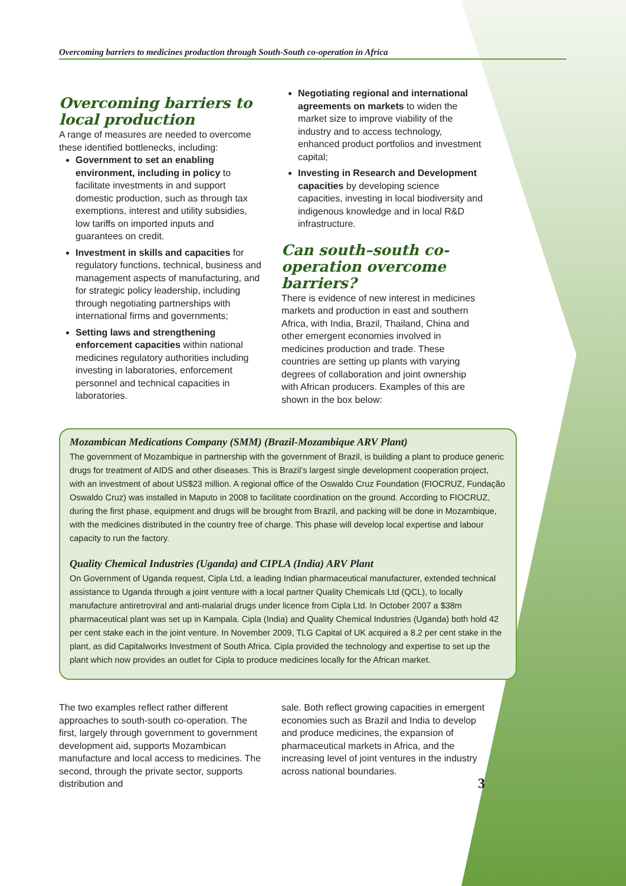Overcoming barriers to medicines production through South-South co-operation in Africa
Overcoming barriers to local production
A range of measures are needed to overcome these identified bottlenecks, including:
Government to set an enabling environment, including in policy to facilitate investments in and support domestic production, such as through tax exemptions, interest and utility subsidies, low tariffs on imported inputs and guarantees on credit.
Investment in skills and capacities for regulatory functions, technical, business and management aspects of manufacturing, and for strategic policy leadership, including through negotiating partnerships with international firms and governments;
Setting laws and strengthening enforcement capacities within national medicines regulatory authorities including investing in laboratories, enforcement personnel and technical capacities in laboratories.
Negotiating regional and international agreements on markets to widen the market size to improve viability of the industry and to access technology, enhanced product portfolios and investment capital;
Investing in Research and Development capacities by developing science capacities, investing in local biodiversity and indigenous knowledge and in local R&D infrastructure.
Can south–south co-operation overcome barriers?
There is evidence of new interest in medicines markets and production in east and southern Africa, with India, Brazil, Thailand, China and other emergent economies involved in medicines production and trade. These countries are setting up plants with varying degrees of collaboration and joint ownership with African producers. Examples of this are shown in the box below:
Mozambican Medications Company (SMM) (Brazil-Mozambique ARV Plant)
The government of Mozambique in partnership with the government of Brazil, is building a plant to produce generic drugs for treatment of AIDS and other diseases. This is Brazil’s largest single development cooperation project, with an investment of about US$23 million. A regional office of the Oswaldo Cruz Foundation (FIOCRUZ, Fundação Oswaldo Cruz) was installed in Maputo in 2008 to facilitate coordination on the ground. According to FIOCRUZ, during the first phase, equipment and drugs will be brought from Brazil, and packing will be done in Mozambique, with the medicines distributed in the country free of charge. This phase will develop local expertise and labour capacity to run the factory.
Quality Chemical Industries (Uganda) and CIPLA (India) ARV Plant
On Government of Uganda request, Cipla Ltd, a leading Indian pharmaceutical manufacturer, extended technical assistance to Uganda through a joint venture with a local partner Quality Chemicals Ltd (QCL), to locally manufacture antiretroviral and anti-malarial drugs under licence from Cipla Ltd. In October 2007 a $38m pharmaceutical plant was set up in Kampala. Cipla (India) and Quality Chemical Industries (Uganda) both hold 42 per cent stake each in the joint venture. In November 2009, TLG Capital of UK acquired a 8.2 per cent stake in the plant, as did Capitalworks Investment of South Africa. Cipla provided the technology and expertise to set up the plant which now provides an outlet for Cipla to produce medicines locally for the African market.
The two examples reflect rather different approaches to south-south co-operation. The first, largely through government to government development aid, supports Mozambican manufacture and local access to medicines. The second, through the private sector, supports distribution and
sale. Both reflect growing capacities in emergent economies such as Brazil and India to develop and produce medicines, the expansion of pharmaceutical markets in Africa, and the increasing level of joint ventures in the industry across national boundaries.
3